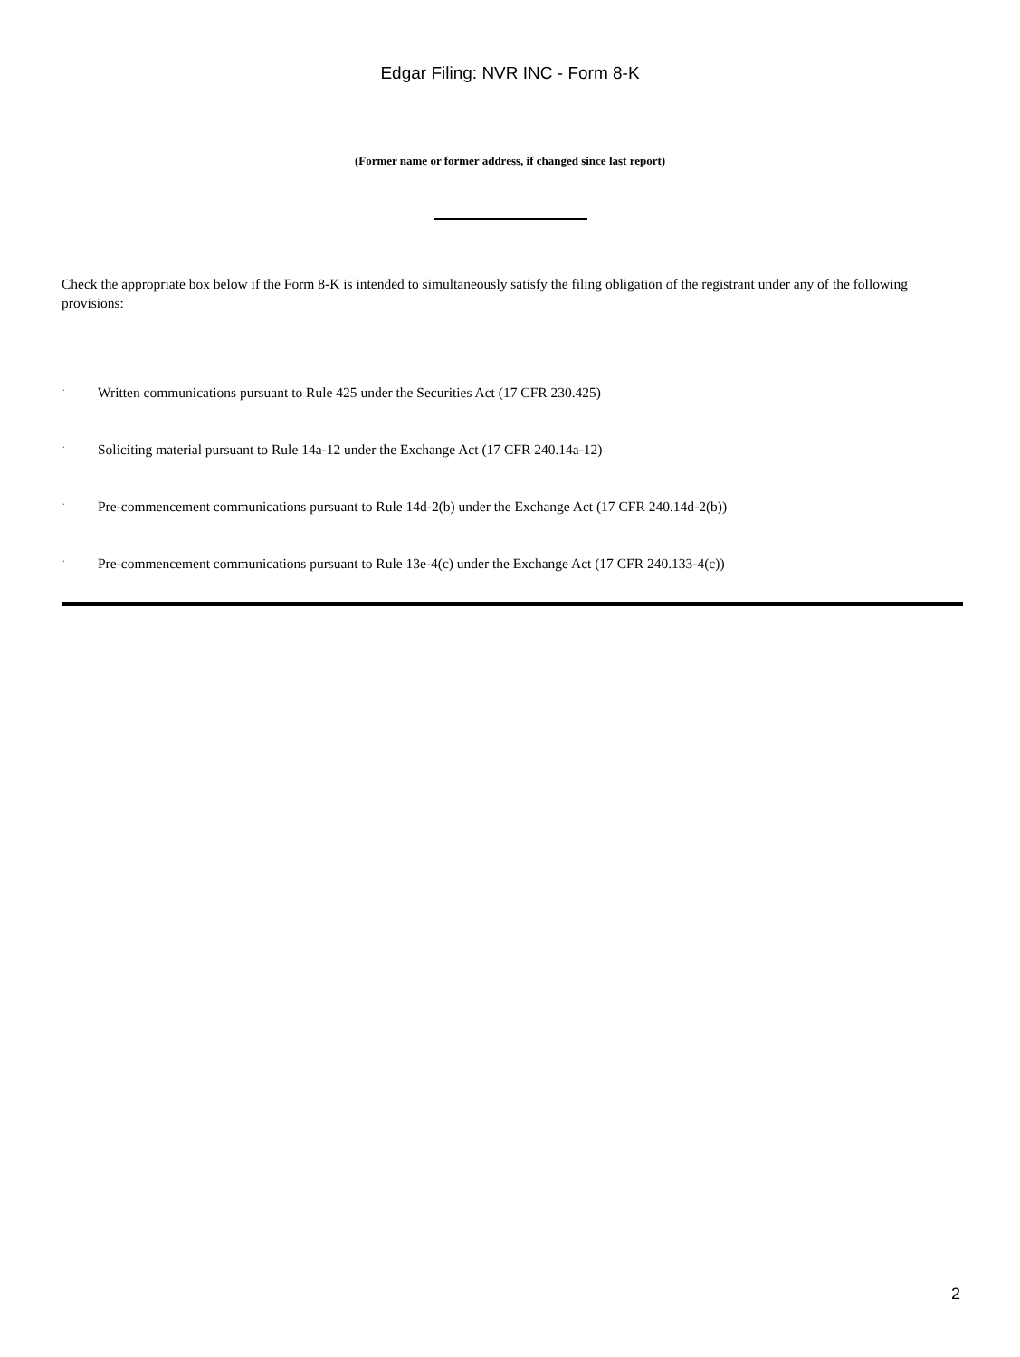Edgar Filing: NVR INC - Form 8-K
(Former name or former address, if changed since last report)
Check the appropriate box below if the Form 8-K is intended to simultaneously satisfy the filing obligation of the registrant under any of the following provisions:
¨ Written communications pursuant to Rule 425 under the Securities Act (17 CFR 230.425)
¨ Soliciting material pursuant to Rule 14a-12 under the Exchange Act (17 CFR 240.14a-12)
¨ Pre-commencement communications pursuant to Rule 14d-2(b) under the Exchange Act (17 CFR 240.14d-2(b))
¨ Pre-commencement communications pursuant to Rule 13e-4(c) under the Exchange Act (17 CFR 240.133-4(c))
2